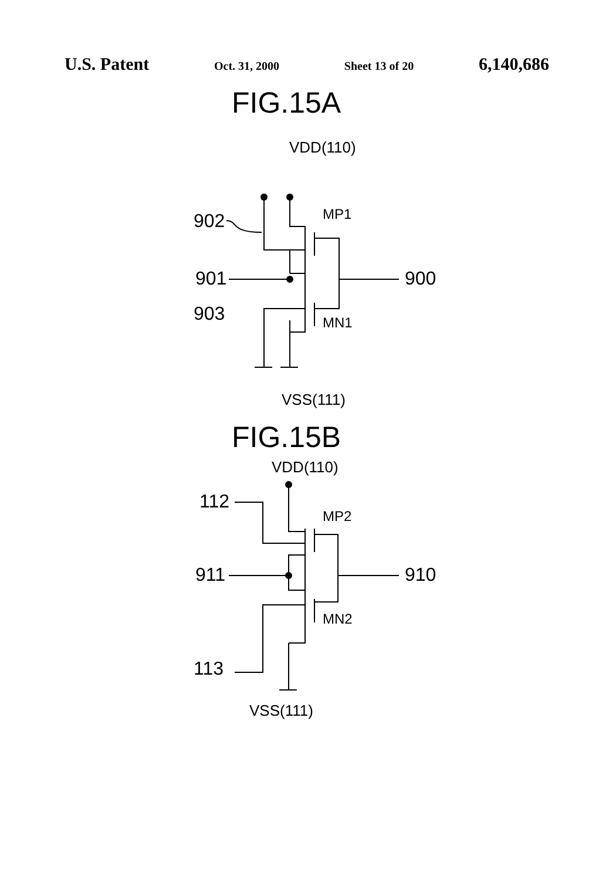U.S. Patent Oct. 31, 2000 Sheet 13 of 20 6,140,686
FIG.15A
VDD(110)
MP1
902
901 900
903 MN1
VSS(111)
FIG.15B
VDD(110)
112
MP2
911 910
MN2
113
VSS(111)